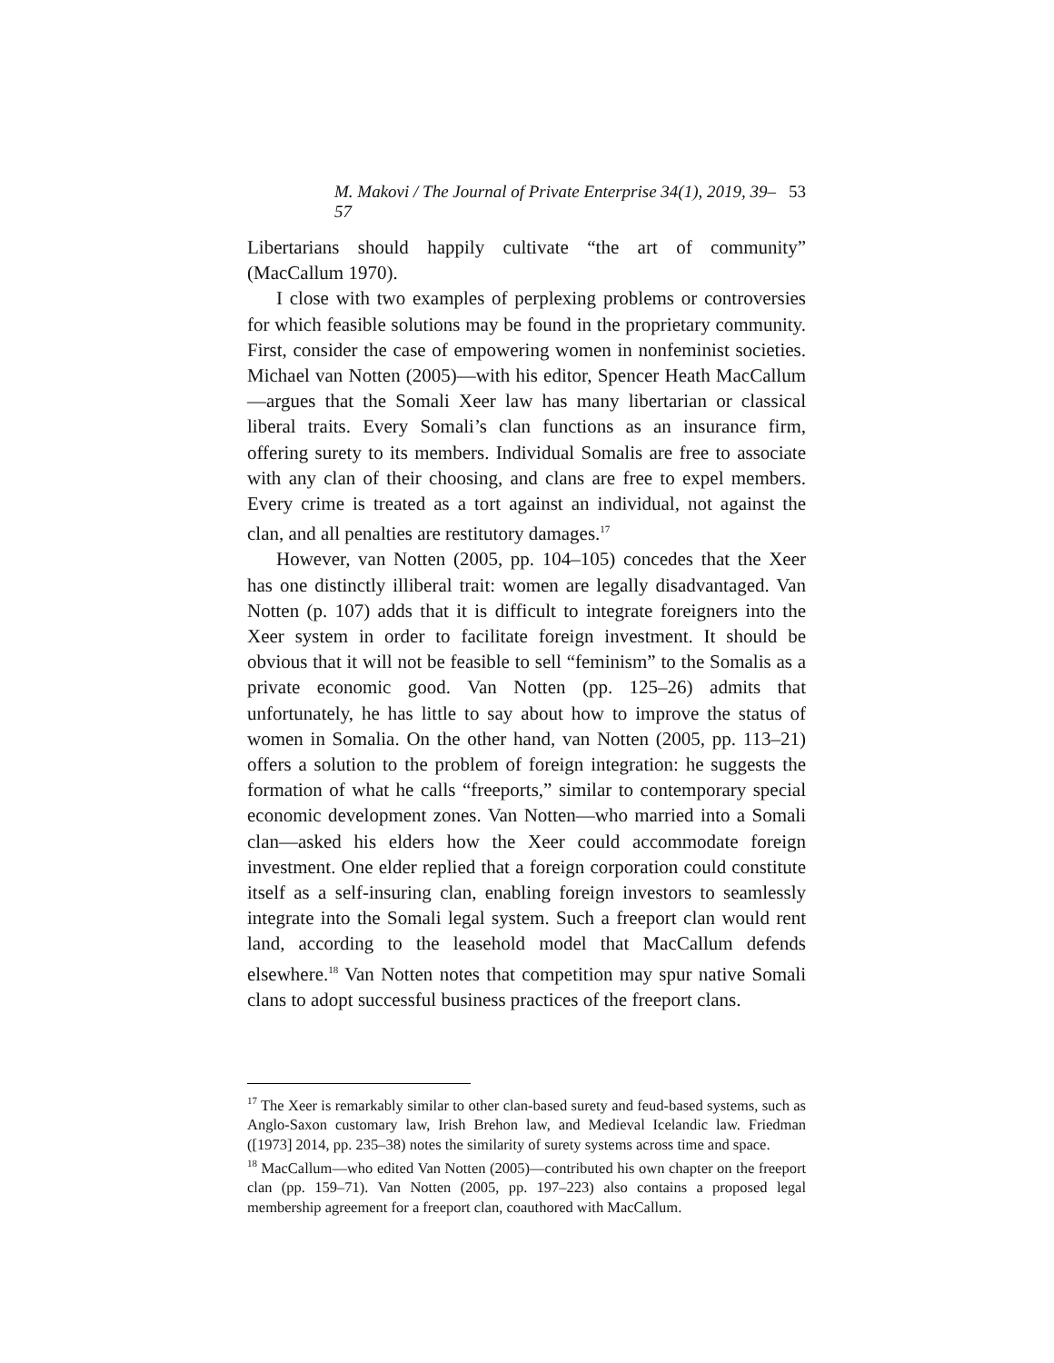M. Makovi / The Journal of Private Enterprise 34(1), 2019, 39–57 53
Libertarians should happily cultivate “the art of community” (MacCallum 1970).
I close with two examples of perplexing problems or controversies for which feasible solutions may be found in the proprietary community. First, consider the case of empowering women in nonfeminist societies. Michael van Notten (2005)—with his editor, Spencer Heath MacCallum—argues that the Somali Xeer law has many libertarian or classical liberal traits. Every Somali’s clan functions as an insurance firm, offering surety to its members. Individual Somalis are free to associate with any clan of their choosing, and clans are free to expel members. Every crime is treated as a tort against an individual, not against the clan, and all penalties are restitutory damages.<sup>17</sup>
However, van Notten (2005, pp. 104–105) concedes that the Xeer has one distinctly illiberal trait: women are legally disadvantaged. Van Notten (p. 107) adds that it is difficult to integrate foreigners into the Xeer system in order to facilitate foreign investment. It should be obvious that it will not be feasible to sell “feminism” to the Somalis as a private economic good. Van Notten (pp. 125–26) admits that unfortunately, he has little to say about how to improve the status of women in Somalia. On the other hand, van Notten (2005, pp. 113–21) offers a solution to the problem of foreign integration: he suggests the formation of what he calls “freeports,” similar to contemporary special economic development zones. Van Notten—who married into a Somali clan—asked his elders how the Xeer could accommodate foreign investment. One elder replied that a foreign corporation could constitute itself as a self-insuring clan, enabling foreign investors to seamlessly integrate into the Somali legal system. Such a freeport clan would rent land, according to the leasehold model that MacCallum defends elsewhere.<sup>18</sup> Van Notten notes that competition may spur native Somali clans to adopt successful business practices of the freeport clans.
<sup>17</sup> The Xeer is remarkably similar to other clan-based surety and feud-based systems, such as Anglo-Saxon customary law, Irish Brehon law, and Medieval Icelandic law. Friedman ([1973] 2014, pp. 235–38) notes the similarity of surety systems across time and space.
<sup>18</sup> MacCallum—who edited Van Notten (2005)—contributed his own chapter on the freeport clan (pp. 159–71). Van Notten (2005, pp. 197–223) also contains a proposed legal membership agreement for a freeport clan, coauthored with MacCallum.